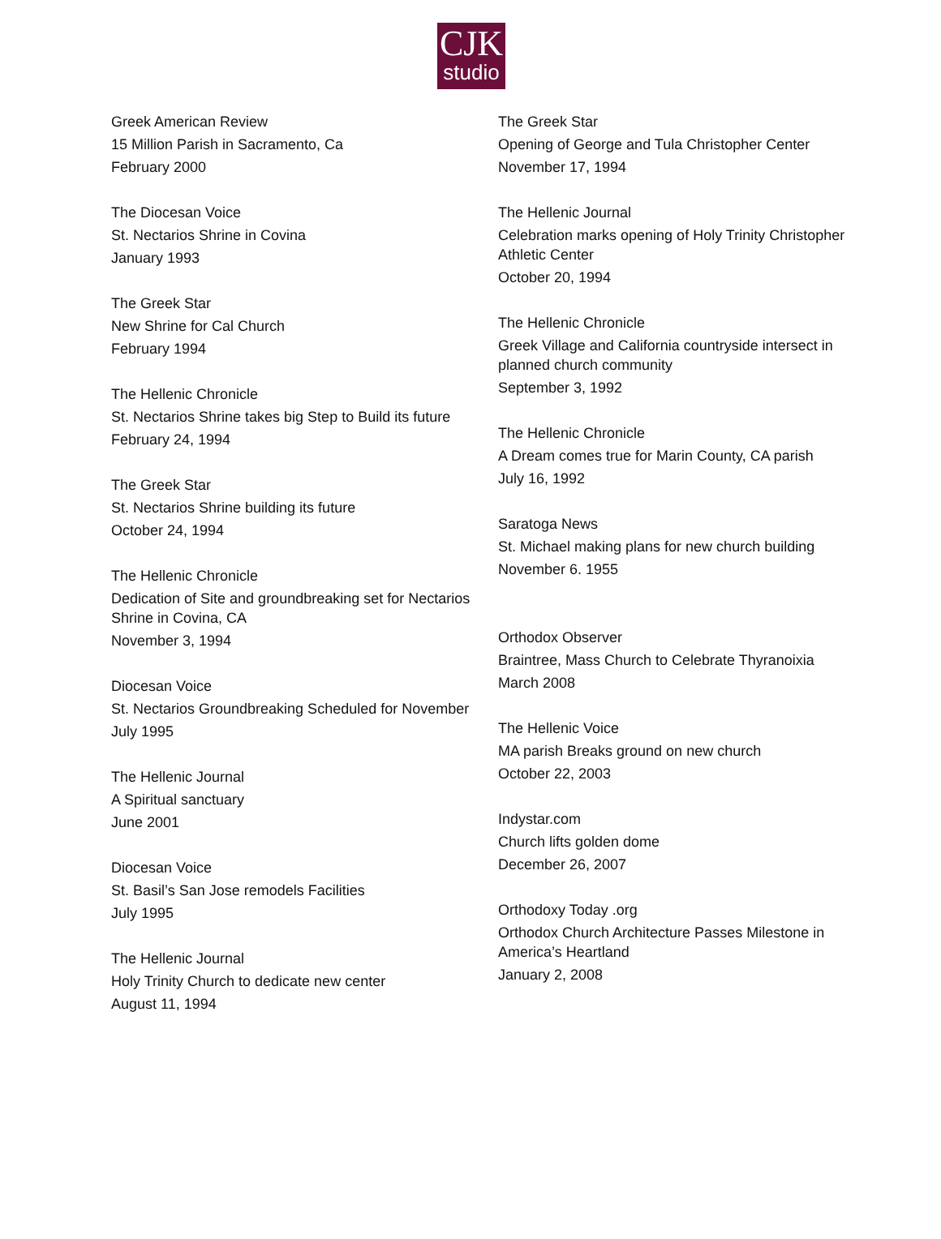CJK
studio
Greek American Review
15 Million Parish in Sacramento, Ca
February 2000
The Diocesan Voice
St. Nectarios Shrine in Covina
January 1993
The Greek Star
New Shrine for Cal Church
February 1994
The Hellenic Chronicle
St. Nectarios Shrine takes big Step to Build its future
February 24, 1994
The Greek Star
St. Nectarios Shrine building its future
October 24, 1994
The Hellenic Chronicle
Dedication of Site and groundbreaking set for Nectarios Shrine in Covina, CA
November 3, 1994
Diocesan Voice
St. Nectarios Groundbreaking Scheduled for November
July 1995
The Hellenic Journal
A Spiritual sanctuary
June 2001
Diocesan Voice
St. Basil’s San Jose remodels Facilities
July 1995
The Hellenic Journal
Holy Trinity Church to dedicate new center
August 11, 1994
The Greek Star
Opening of George and Tula Christopher Center
November 17, 1994
The Hellenic Journal
Celebration marks opening of Holy Trinity Christopher Athletic Center
October 20, 1994
The Hellenic Chronicle
Greek Village and California countryside intersect in planned church community
September 3, 1992
The Hellenic Chronicle
A Dream comes true for Marin County, CA parish
July 16, 1992
Saratoga News
St. Michael making plans for new church building
November 6. 1955
Orthodox Observer
Braintree, Mass Church to Celebrate Thyranoixia
March 2008
The Hellenic Voice
MA parish Breaks ground on new church
October 22, 2003
Indystar.com
Church lifts golden dome
December 26, 2007
Orthodoxy Today .org
Orthodox Church Architecture Passes Milestone in America’s Heartland
January 2, 2008